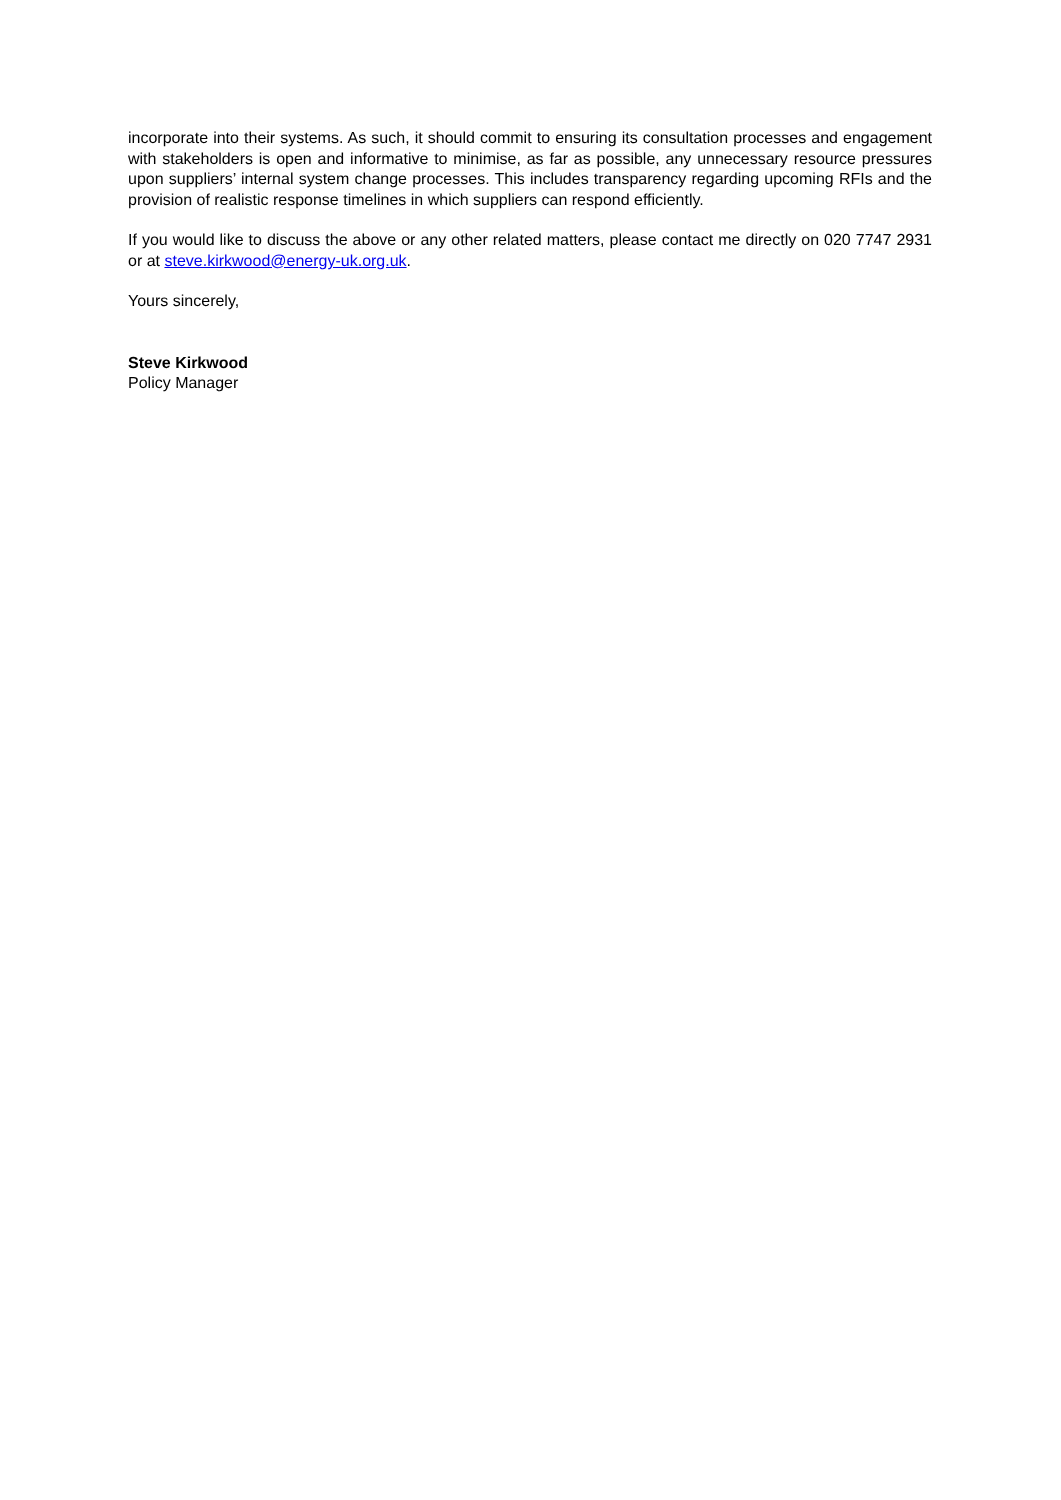incorporate into their systems. As such, it should commit to ensuring its consultation processes and engagement with stakeholders is open and informative to minimise, as far as possible, any unnecessary resource pressures upon suppliers’ internal system change processes. This includes transparency regarding upcoming RFIs and the provision of realistic response timelines in which suppliers can respond efficiently.
If you would like to discuss the above or any other related matters, please contact me directly on 020 7747 2931 or at steve.kirkwood@energy-uk.org.uk.
Yours sincerely,
Steve Kirkwood
Policy Manager